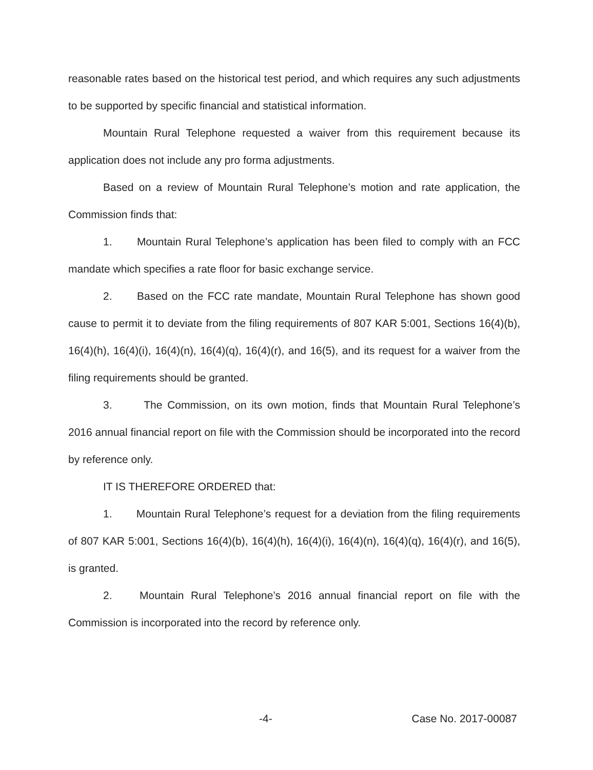reasonable rates based on the historical test period, and which requires any such adjustments to be supported by specific financial and statistical information.
Mountain Rural Telephone requested a waiver from this requirement because its application does not include any pro forma adjustments.
Based on a review of Mountain Rural Telephone’s motion and rate application, the Commission finds that:
1. Mountain Rural Telephone’s application has been filed to comply with an FCC mandate which specifies a rate floor for basic exchange service.
2. Based on the FCC rate mandate, Mountain Rural Telephone has shown good cause to permit it to deviate from the filing requirements of 807 KAR 5:001, Sections 16(4)(b), 16(4)(h), 16(4)(i), 16(4)(n), 16(4)(q), 16(4)(r), and 16(5), and its request for a waiver from the filing requirements should be granted.
3. The Commission, on its own motion, finds that Mountain Rural Telephone’s 2016 annual financial report on file with the Commission should be incorporated into the record by reference only.
IT IS THEREFORE ORDERED that:
1. Mountain Rural Telephone’s request for a deviation from the filing requirements of 807 KAR 5:001, Sections 16(4)(b), 16(4)(h), 16(4)(i), 16(4)(n), 16(4)(q), 16(4)(r), and 16(5), is granted.
2. Mountain Rural Telephone’s 2016 annual financial report on file with the Commission is incorporated into the record by reference only.
-4- Case No. 2017-00087